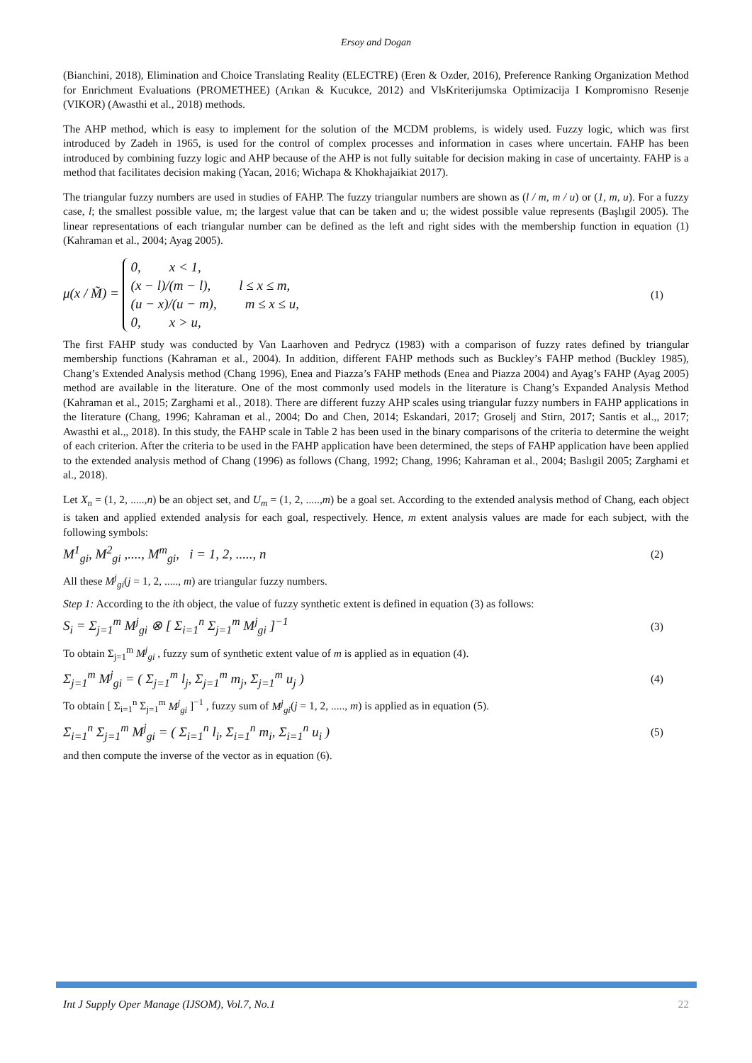Ersoy and Dogan
(Bianchini, 2018), Elimination and Choice Translating Reality (ELECTRE) (Eren & Ozder, 2016), Preference Ranking Organization Method for Enrichment Evaluations (PROMETHEE) (Arıkan & Kucukce, 2012) and VlsKriterijumska Optimizacija I Kompromisno Resenje (VIKOR) (Awasthi et al., 2018) methods.
The AHP method, which is easy to implement for the solution of the MCDM problems, is widely used. Fuzzy logic, which was first introduced by Zadeh in 1965, is used for the control of complex processes and information in cases where uncertain. FAHP has been introduced by combining fuzzy logic and AHP because of the AHP is not fully suitable for decision making in case of uncertainty. FAHP is a method that facilitates decision making (Yacan, 2016; Wichapa & Khokhajaikiat 2017).
The triangular fuzzy numbers are used in studies of FAHP. The fuzzy triangular numbers are shown as (l / m, m / u) or (1, m, u). For a fuzzy case, l; the smallest possible value, m; the largest value that can be taken and u; the widest possible value represents (Başlıgil 2005). The linear representations of each triangular number can be defined as the left and right sides with the membership function in equation (1) (Kahraman et al., 2004; Ayag 2005).
μ(x / M̃) =
0, x < 1,
(x − l)/(m − l), l ≤ x ≤ m,
(u − x)/(u − m), m ≤ x ≤ u,
0, x > u,
(1)
The first FAHP study was conducted by Van Laarhoven and Pedrycz (1983) with a comparison of fuzzy rates defined by triangular membership functions (Kahraman et al., 2004). In addition, different FAHP methods such as Buckley’s FAHP method (Buckley 1985), Chang’s Extended Analysis method (Chang 1996), Enea and Piazza’s FAHP methods (Enea and Piazza 2004) and Ayag’s FAHP (Ayag 2005) method are available in the literature. One of the most commonly used models in the literature is Chang’s Expanded Analysis Method (Kahraman et al., 2015; Zarghami et al., 2018). There are different fuzzy AHP scales using triangular fuzzy numbers in FAHP applications in the literature (Chang, 1996; Kahraman et al., 2004; Do and Chen, 2014; Eskandari, 2017; Groselj and Stirn, 2017; Santis et al.,, 2017; Awasthi et al.,, 2018). In this study, the FAHP scale in Table 2 has been used in the binary comparisons of the criteria to determine the weight of each criterion. After the criteria to be used in the FAHP application have been determined, the steps of FAHP application have been applied to the extended analysis method of Chang (1996) as follows (Chang, 1992; Chang, 1996; Kahraman et al., 2004; Baslıgil 2005; Zarghami et al., 2018).
Let X<sub>n</sub> = (1, 2, .....,n) be an object set, and U<sub>m</sub> = (1, 2, .....,m) be a goal set. According to the extended analysis method of Chang, each object is taken and applied extended analysis for each goal, respectively. Hence, m extent analysis values are made for each subject, with the following symbols:
M<sup>1</sup><sub>gi</sub>, M<sup>2</sup><sub>gi</sub> ,...., M<sup>m</sup><sub>gi</sub>, i = 1, 2, ....., n (2)
All these M<sup>j</sup><sub>gi</sub>(j = 1, 2, ....., m) are triangular fuzzy numbers.
Step 1: According to the ith object, the value of fuzzy synthetic extent is defined in equation (3) as follows:
S<sub>i</sub> = Σ<sub>j=1</sub><sup>m</sup> M<sup>j</sup><sub>gi</sub> ⊗ [ Σ<sub>i=1</sub><sup>n</sup> Σ<sub>j=1</sub><sup>m</sup> M<sup>j</sup><sub>gi</sub> ]<sup>−1</sup> (3)
To obtain Σ<sub>j=1</sub><sup>m</sup> M<sup>j</sup><sub>gi</sub> , fuzzy sum of synthetic extent value of m is applied as in equation (4).
Σ<sub>j=1</sub><sup>m</sup> M<sup>j</sup><sub>gi</sub> = ( Σ<sub>j=1</sub><sup>m</sup> l<sub>j</sub>, Σ<sub>j=1</sub><sup>m</sup> m<sub>j</sub>, Σ<sub>j=1</sub><sup>m</sup> u<sub>j</sub> ) (4)
To obtain [ Σ<sub>i=1</sub><sup>n</sup> Σ<sub>j=1</sub><sup>m</sup> M<sup>j</sup><sub>gi</sub> ]<sup>−1</sup> , fuzzy sum of M<sup>j</sup><sub>gi</sub>(j = 1, 2, ....., m) is applied as in equation (5).
Σ<sub>i=1</sub><sup>n</sup> Σ<sub>j=1</sub><sup>m</sup> M<sup>j</sup><sub>gi</sub> = ( Σ<sub>i=1</sub><sup>n</sup> l<sub>i</sub>, Σ<sub>i=1</sub><sup>n</sup> m<sub>i</sub>, Σ<sub>i=1</sub><sup>n</sup> u<sub>i</sub> ) (5)
and then compute the inverse of the vector as in equation (6).
Int J Supply Oper Manage (IJSOM), Vol.7, No.1 22